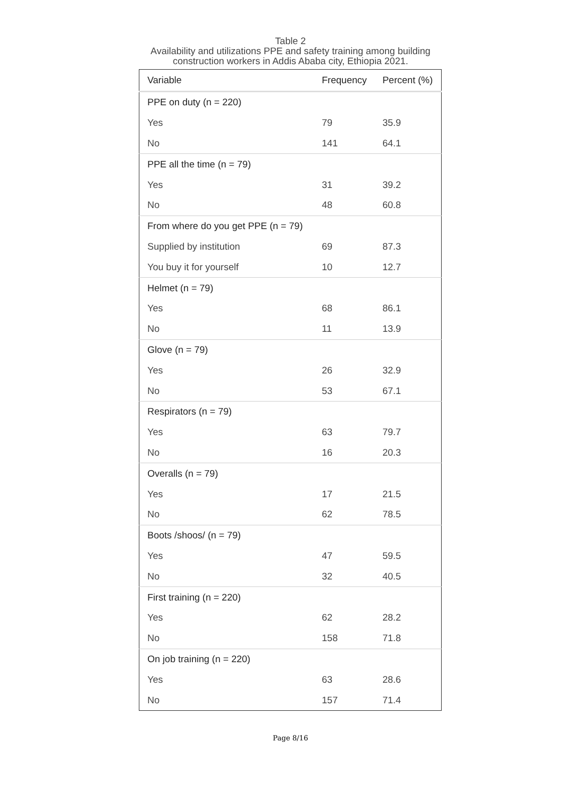Table 2
Availability and utilizations PPE and safety training among building
construction workers in Addis Ababa city, Ethiopia 2021.
| Variable | Frequency | Percent (%) |
| --- | --- | --- |
| PPE on duty (n = 220) | | |
| Yes | 79 | 35.9 |
| No | 141 | 64.1 |
| PPE all the time (n = 79) | | |
| Yes | 31 | 39.2 |
| No | 48 | 60.8 |
| From where do you get PPE (n = 79) | | |
| Supplied by institution | 69 | 87.3 |
| You buy it for yourself | 10 | 12.7 |
| Helmet (n = 79) | | |
| Yes | 68 | 86.1 |
| No | 11 | 13.9 |
| Glove (n = 79) | | |
| Yes | 26 | 32.9 |
| No | 53 | 67.1 |
| Respirators (n = 79) | | |
| Yes | 63 | 79.7 |
| No | 16 | 20.3 |
| Overalls (n = 79) | | |
| Yes | 17 | 21.5 |
| No | 62 | 78.5 |
| Boots /shoos/ (n = 79) | | |
| Yes | 47 | 59.5 |
| No | 32 | 40.5 |
| First training (n = 220) | | |
| Yes | 62 | 28.2 |
| No | 158 | 71.8 |
| On job training (n = 220) | | |
| Yes | 63 | 28.6 |
| No | 157 | 71.4 |
Page 8/16